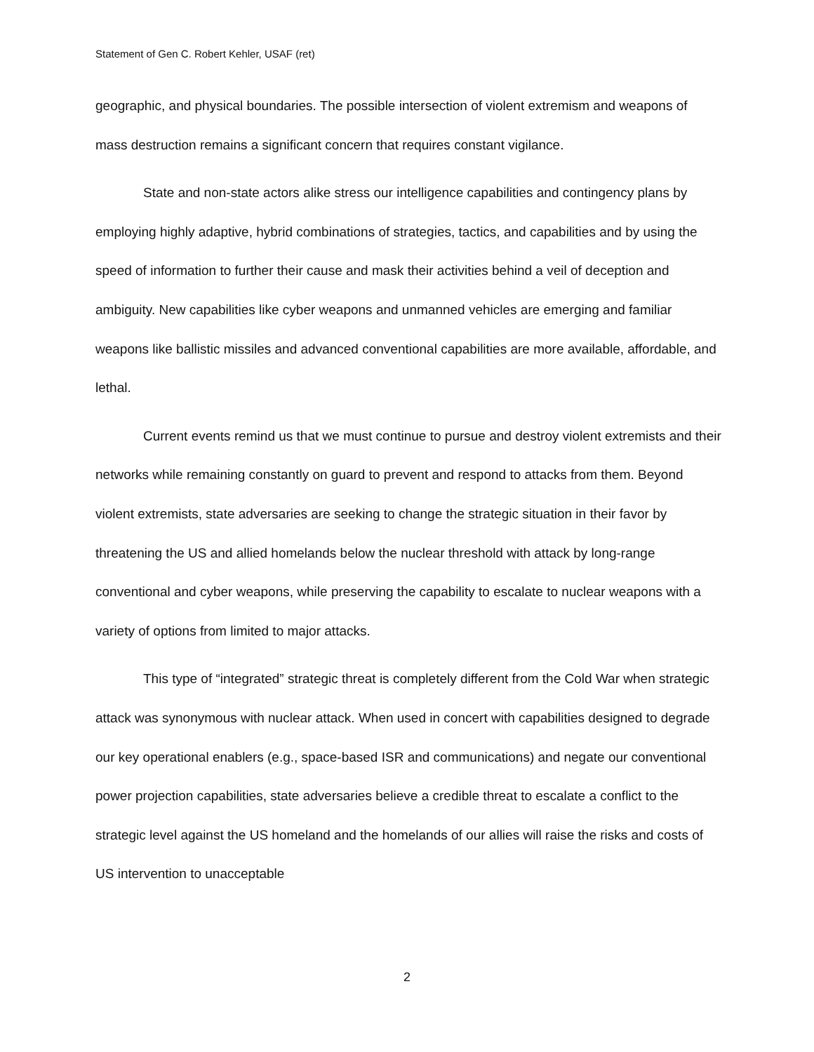Statement of Gen C. Robert Kehler, USAF (ret)
geographic, and physical boundaries. The possible intersection of violent extremism and weapons of mass destruction remains a significant concern that requires constant vigilance.
State and non-state actors alike stress our intelligence capabilities and contingency plans by employing highly adaptive, hybrid combinations of strategies, tactics, and capabilities and by using the speed of information to further their cause and mask their activities behind a veil of deception and ambiguity. New capabilities like cyber weapons and unmanned vehicles are emerging and familiar weapons like ballistic missiles and advanced conventional capabilities are more available, affordable, and lethal.
Current events remind us that we must continue to pursue and destroy violent extremists and their networks while remaining constantly on guard to prevent and respond to attacks from them. Beyond violent extremists, state adversaries are seeking to change the strategic situation in their favor by threatening the US and allied homelands below the nuclear threshold with attack by long-range conventional and cyber weapons, while preserving the capability to escalate to nuclear weapons with a variety of options from limited to major attacks.
This type of “integrated” strategic threat is completely different from the Cold War when strategic attack was synonymous with nuclear attack. When used in concert with capabilities designed to degrade our key operational enablers (e.g., space-based ISR and communications) and negate our conventional power projection capabilities, state adversaries believe a credible threat to escalate a conflict to the strategic level against the US homeland and the homelands of our allies will raise the risks and costs of US intervention to unacceptable
2